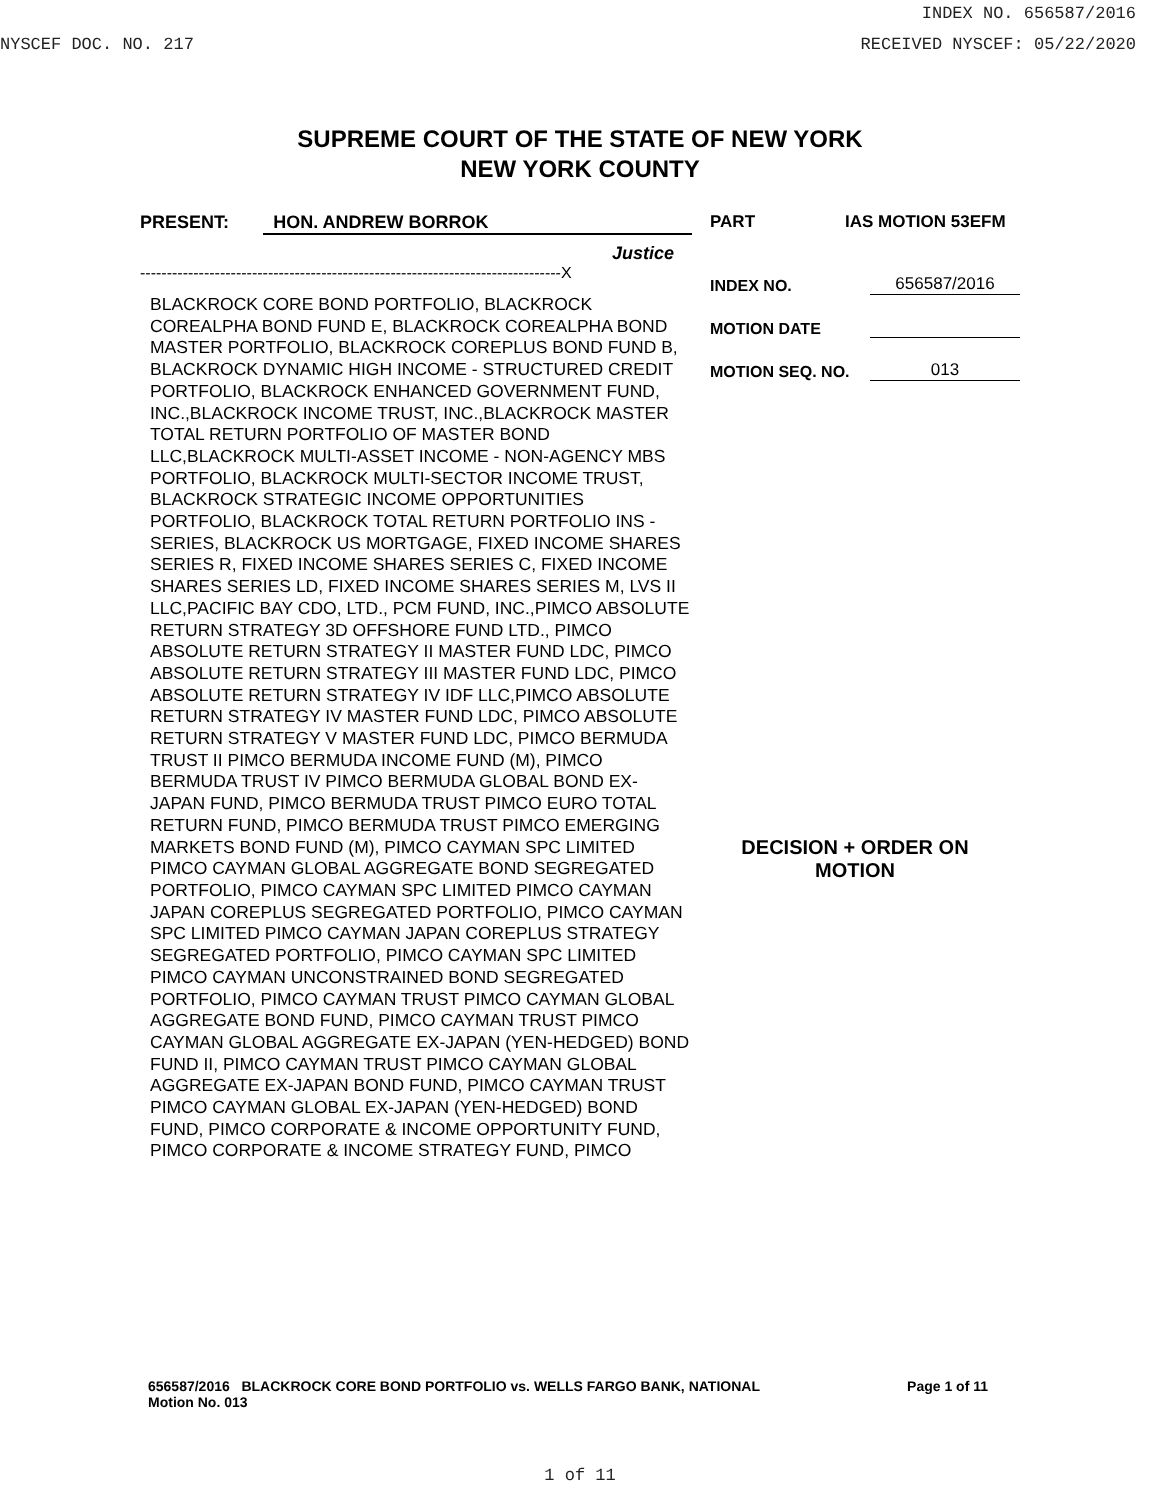INDEX NO. 656587/2016
NYSCEF DOC. NO. 217 RECEIVED NYSCEF: 05/22/2020
SUPREME COURT OF THE STATE OF NEW YORK
NEW YORK COUNTY
PRESENT: HON. ANDREW BORROK
Justice
-------------------------------------------------------------------------------X
BLACKROCK CORE BOND PORTFOLIO, BLACKROCK COREALPHA BOND FUND E, BLACKROCK COREALPHA BOND MASTER PORTFOLIO, BLACKROCK COREPLUS BOND FUND B, BLACKROCK DYNAMIC HIGH INCOME - STRUCTURED CREDIT PORTFOLIO, BLACKROCK ENHANCED GOVERNMENT FUND, INC.,BLACKROCK INCOME TRUST, INC.,BLACKROCK MASTER TOTAL RETURN PORTFOLIO OF MASTER BOND LLC,BLACKROCK MULTI-ASSET INCOME - NON-AGENCY MBS PORTFOLIO, BLACKROCK MULTI-SECTOR INCOME TRUST, BLACKROCK STRATEGIC INCOME OPPORTUNITIES PORTFOLIO, BLACKROCK TOTAL RETURN PORTFOLIO INS - SERIES, BLACKROCK US MORTGAGE, FIXED INCOME SHARES SERIES R, FIXED INCOME SHARES SERIES C, FIXED INCOME SHARES SERIES LD, FIXED INCOME SHARES SERIES M, LVS II LLC,PACIFIC BAY CDO, LTD., PCM FUND, INC.,PIMCO ABSOLUTE RETURN STRATEGY 3D OFFSHORE FUND LTD., PIMCO ABSOLUTE RETURN STRATEGY II MASTER FUND LDC, PIMCO ABSOLUTE RETURN STRATEGY III MASTER FUND LDC, PIMCO ABSOLUTE RETURN STRATEGY IV IDF LLC,PIMCO ABSOLUTE RETURN STRATEGY IV MASTER FUND LDC, PIMCO ABSOLUTE RETURN STRATEGY V MASTER FUND LDC, PIMCO BERMUDA TRUST II PIMCO BERMUDA INCOME FUND (M), PIMCO BERMUDA TRUST IV PIMCO BERMUDA GLOBAL BOND EX-JAPAN FUND, PIMCO BERMUDA TRUST PIMCO EURO TOTAL RETURN FUND, PIMCO BERMUDA TRUST PIMCO EMERGING MARKETS BOND FUND (M), PIMCO CAYMAN SPC LIMITED PIMCO CAYMAN GLOBAL AGGREGATE BOND SEGREGATED PORTFOLIO, PIMCO CAYMAN SPC LIMITED PIMCO CAYMAN JAPAN COREPLUS SEGREGATED PORTFOLIO, PIMCO CAYMAN SPC LIMITED PIMCO CAYMAN JAPAN COREPLUS STRATEGY SEGREGATED PORTFOLIO, PIMCO CAYMAN SPC LIMITED PIMCO CAYMAN UNCONSTRAINED BOND SEGREGATED PORTFOLIO, PIMCO CAYMAN TRUST PIMCO CAYMAN GLOBAL AGGREGATE BOND FUND, PIMCO CAYMAN TRUST PIMCO CAYMAN GLOBAL AGGREGATE EX-JAPAN (YEN-HEDGED) BOND FUND II, PIMCO CAYMAN TRUST PIMCO CAYMAN GLOBAL AGGREGATE EX-JAPAN BOND FUND, PIMCO CAYMAN TRUST PIMCO CAYMAN GLOBAL EX-JAPAN (YEN-HEDGED) BOND FUND, PIMCO CORPORATE & INCOME OPPORTUNITY FUND, PIMCO CORPORATE & INCOME STRATEGY FUND, PIMCO
PART IAS MOTION 53EFM
INDEX NO. 656587/2016
MOTION DATE
MOTION SEQ. NO. 013
DECISION + ORDER ON MOTION
656587/2016 BLACKROCK CORE BOND PORTFOLIO vs. WELLS FARGO BANK, NATIONAL Page 1 of 11
Motion No. 013
1 of 11